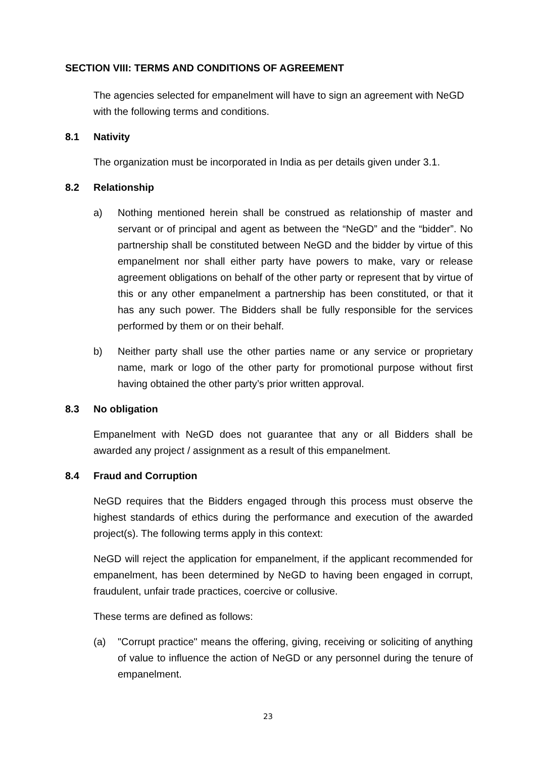SECTION VIII: TERMS AND CONDITIONS OF AGREEMENT
The agencies selected for empanelment will have to sign an agreement with NeGD with the following terms and conditions.
8.1 Nativity
The organization must be incorporated in India as per details given under 3.1.
8.2 Relationship
a) Nothing mentioned herein shall be construed as relationship of master and servant or of principal and agent as between the “NeGD” and the “bidder”. No partnership shall be constituted between NeGD and the bidder by virtue of this empanelment nor shall either party have powers to make, vary or release agreement obligations on behalf of the other party or represent that by virtue of this or any other empanelment a partnership has been constituted, or that it has any such power. The Bidders shall be fully responsible for the services performed by them or on their behalf.
b) Neither party shall use the other parties name or any service or proprietary name, mark or logo of the other party for promotional purpose without first having obtained the other party’s prior written approval.
8.3 No obligation
Empanelment with NeGD does not guarantee that any or all Bidders shall be awarded any project / assignment as a result of this empanelment.
8.4 Fraud and Corruption
NeGD requires that the Bidders engaged through this process must observe the highest standards of ethics during the performance and execution of the awarded project(s). The following terms apply in this context:
NeGD will reject the application for empanelment, if the applicant recommended for empanelment, has been determined by NeGD to having been engaged in corrupt, fraudulent, unfair trade practices, coercive or collusive.
These terms are defined as follows:
(a) "Corrupt practice" means the offering, giving, receiving or soliciting of anything of value to influence the action of NeGD or any personnel during the tenure of empanelment.
23